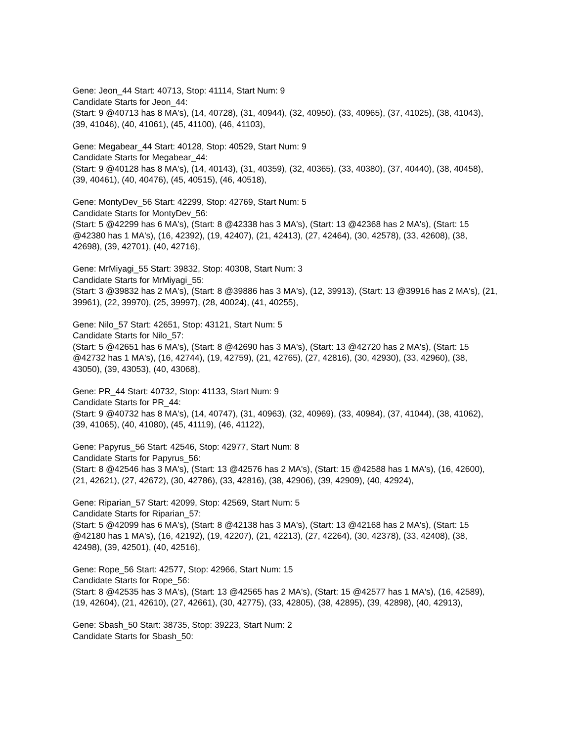Gene: Jeon_44 Start: 40713, Stop: 41114, Start Num: 9
Candidate Starts for Jeon_44:
(Start: 9 @40713 has 8 MA's), (14, 40728), (31, 40944), (32, 40950), (33, 40965), (37, 41025), (38, 41043), (39, 41046), (40, 41061), (45, 41100), (46, 41103),
Gene: Megabear_44 Start: 40128, Stop: 40529, Start Num: 9
Candidate Starts for Megabear_44:
(Start: 9 @40128 has 8 MA's), (14, 40143), (31, 40359), (32, 40365), (33, 40380), (37, 40440), (38, 40458), (39, 40461), (40, 40476), (45, 40515), (46, 40518),
Gene: MontyDev_56 Start: 42299, Stop: 42769, Start Num: 5
Candidate Starts for MontyDev_56:
(Start: 5 @42299 has 6 MA's), (Start: 8 @42338 has 3 MA's), (Start: 13 @42368 has 2 MA's), (Start: 15 @42380 has 1 MA's), (16, 42392), (19, 42407), (21, 42413), (27, 42464), (30, 42578), (33, 42608), (38, 42698), (39, 42701), (40, 42716),
Gene: MrMiyagi_55 Start: 39832, Stop: 40308, Start Num: 3
Candidate Starts for MrMiyagi_55:
(Start: 3 @39832 has 2 MA's), (Start: 8 @39886 has 3 MA's), (12, 39913), (Start: 13 @39916 has 2 MA's), (21, 39961), (22, 39970), (25, 39997), (28, 40024), (41, 40255),
Gene: Nilo_57 Start: 42651, Stop: 43121, Start Num: 5
Candidate Starts for Nilo_57:
(Start: 5 @42651 has 6 MA's), (Start: 8 @42690 has 3 MA's), (Start: 13 @42720 has 2 MA's), (Start: 15 @42732 has 1 MA's), (16, 42744), (19, 42759), (21, 42765), (27, 42816), (30, 42930), (33, 42960), (38, 43050), (39, 43053), (40, 43068),
Gene: PR_44 Start: 40732, Stop: 41133, Start Num: 9
Candidate Starts for PR_44:
(Start: 9 @40732 has 8 MA's), (14, 40747), (31, 40963), (32, 40969), (33, 40984), (37, 41044), (38, 41062), (39, 41065), (40, 41080), (45, 41119), (46, 41122),
Gene: Papyrus_56 Start: 42546, Stop: 42977, Start Num: 8
Candidate Starts for Papyrus_56:
(Start: 8 @42546 has 3 MA's), (Start: 13 @42576 has 2 MA's), (Start: 15 @42588 has 1 MA's), (16, 42600), (21, 42621), (27, 42672), (30, 42786), (33, 42816), (38, 42906), (39, 42909), (40, 42924),
Gene: Riparian_57 Start: 42099, Stop: 42569, Start Num: 5
Candidate Starts for Riparian_57:
(Start: 5 @42099 has 6 MA's), (Start: 8 @42138 has 3 MA's), (Start: 13 @42168 has 2 MA's), (Start: 15 @42180 has 1 MA's), (16, 42192), (19, 42207), (21, 42213), (27, 42264), (30, 42378), (33, 42408), (38, 42498), (39, 42501), (40, 42516),
Gene: Rope_56 Start: 42577, Stop: 42966, Start Num: 15
Candidate Starts for Rope_56:
(Start: 8 @42535 has 3 MA's), (Start: 13 @42565 has 2 MA's), (Start: 15 @42577 has 1 MA's), (16, 42589), (19, 42604), (21, 42610), (27, 42661), (30, 42775), (33, 42805), (38, 42895), (39, 42898), (40, 42913),
Gene: Sbash_50 Start: 38735, Stop: 39223, Start Num: 2
Candidate Starts for Sbash_50: